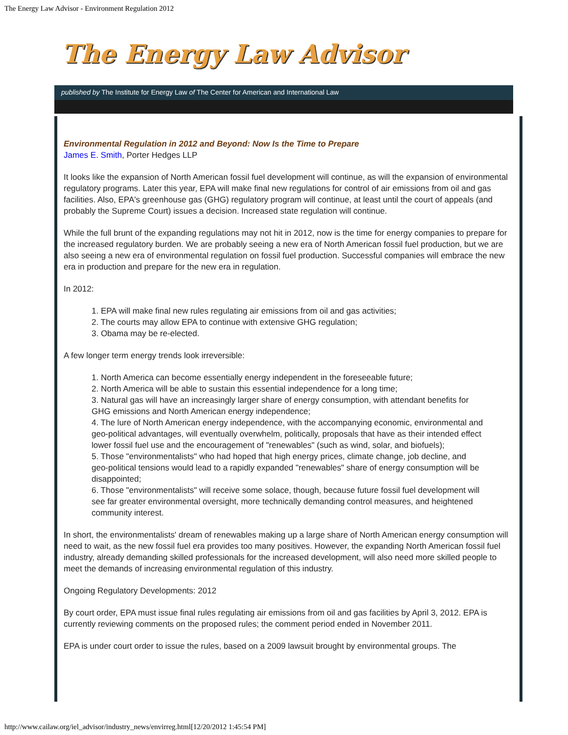The Energy Law Advisor - Environment Regulation 2012
The Energy Law Advisor
published by The Institute for Energy Law of The Center for American and International Law
Environmental Regulation in 2012 and Beyond: Now Is the Time to Prepare
James E. Smith, Porter Hedges LLP
It looks like the expansion of North American fossil fuel development will continue, as will the expansion of environmental regulatory programs. Later this year, EPA will make final new regulations for control of air emissions from oil and gas facilities. Also, EPA's greenhouse gas (GHG) regulatory program will continue, at least until the court of appeals (and probably the Supreme Court) issues a decision. Increased state regulation will continue.
While the full brunt of the expanding regulations may not hit in 2012, now is the time for energy companies to prepare for the increased regulatory burden. We are probably seeing a new era of North American fossil fuel production, but we are also seeing a new era of environmental regulation on fossil fuel production. Successful companies will embrace the new era in production and prepare for the new era in regulation.
In 2012:
1. EPA will make final new rules regulating air emissions from oil and gas activities;
2. The courts may allow EPA to continue with extensive GHG regulation;
3. Obama may be re-elected.
A few longer term energy trends look irreversible:
1. North America can become essentially energy independent in the foreseeable future;
2. North America will be able to sustain this essential independence for a long time;
3. Natural gas will have an increasingly larger share of energy consumption, with attendant benefits for GHG emissions and North American energy independence;
4. The lure of North American energy independence, with the accompanying economic, environmental and geo-political advantages, will eventually overwhelm, politically, proposals that have as their intended effect lower fossil fuel use and the encouragement of "renewables" (such as wind, solar, and biofuels);
5. Those "environmentalists" who had hoped that high energy prices, climate change, job decline, and geo-political tensions would lead to a rapidly expanded "renewables" share of energy consumption will be disappointed;
6. Those "environmentalists" will receive some solace, though, because future fossil fuel development will see far greater environmental oversight, more technically demanding control measures, and heightened community interest.
In short, the environmentalists' dream of renewables making up a large share of North American energy consumption will need to wait, as the new fossil fuel era provides too many positives. However, the expanding North American fossil fuel industry, already demanding skilled professionals for the increased development, will also need more skilled people to meet the demands of increasing environmental regulation of this industry.
Ongoing Regulatory Developments: 2012
By court order, EPA must issue final rules regulating air emissions from oil and gas facilities by April 3, 2012. EPA is currently reviewing comments on the proposed rules; the comment period ended in November 2011.
EPA is under court order to issue the rules, based on a 2009 lawsuit brought by environmental groups. The
http://www.cailaw.org/iel_advisor/industry_news/envirreg.html[12/20/2012 1:45:54 PM]